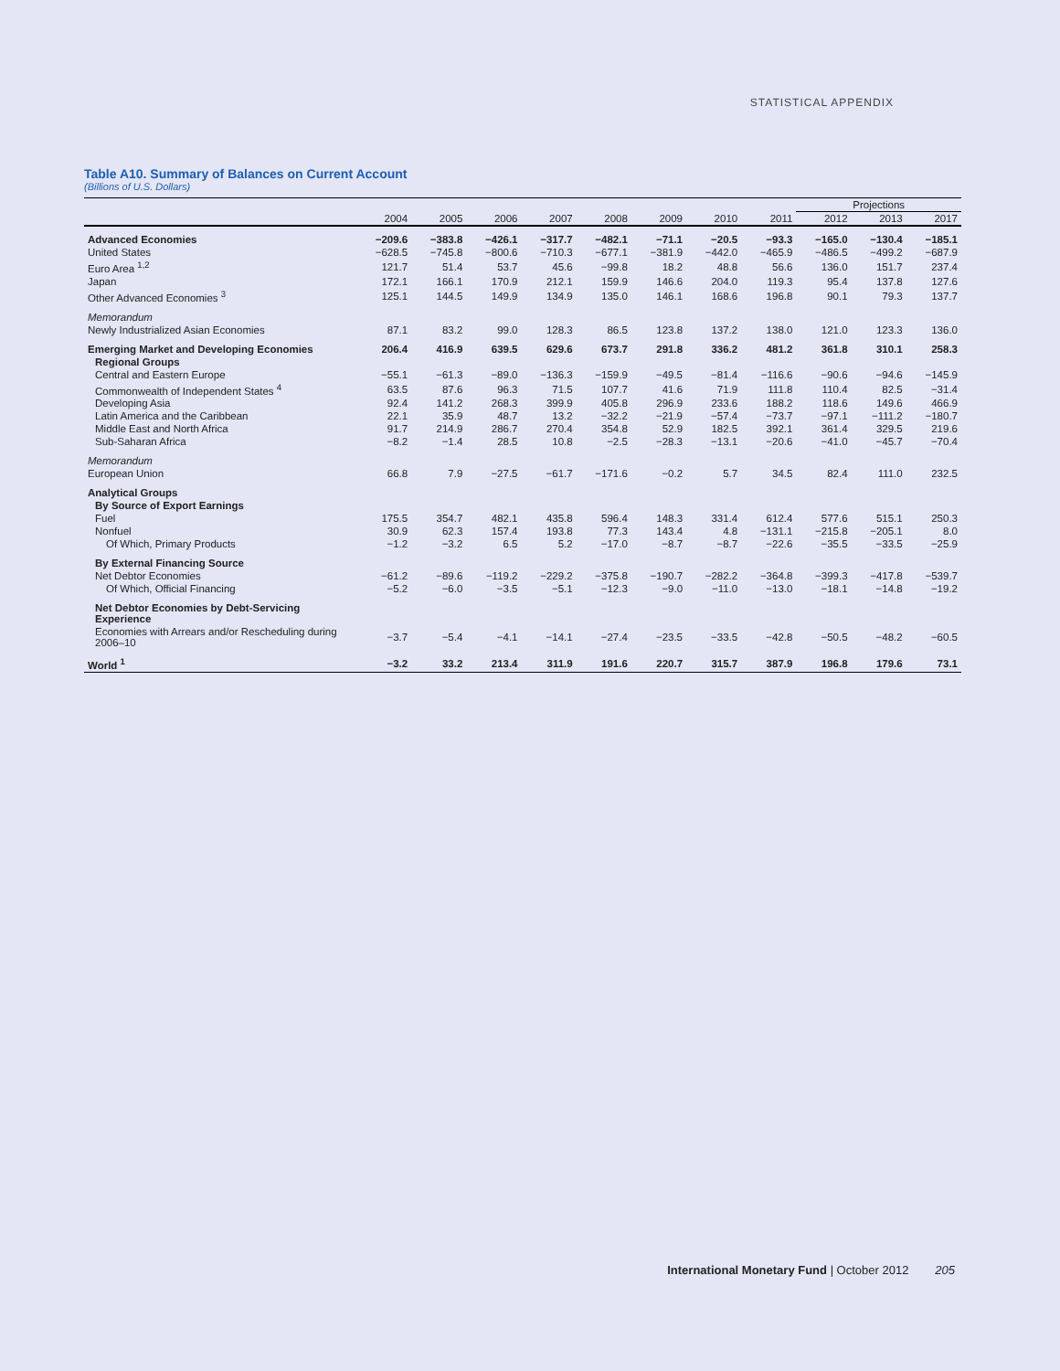STATISTICAL APPENDIX
Table A10. Summary of Balances on Current Account
(Billions of U.S. Dollars)
| | | | | | | | | | Projections | | |
| --- | --- | --- | --- | --- | --- | --- | --- | --- | --- | --- | --- |
| | 2004 | 2005 | 2006 | 2007 | 2008 | 2009 | 2010 | 2011 | 2012 | 2013 | 2017 |
| Advanced Economies | −209.6 | −383.8 | −426.1 | −317.7 | −482.1 | −71.1 | −20.5 | −93.3 | −165.0 | −130.4 | −185.1 |
| United States | −628.5 | −745.8 | −800.6 | −710.3 | −677.1 | −381.9 | −442.0 | −465.9 | −486.5 | −499.2 | −687.9 |
| Euro Area <sup>1,2</sup> | 121.7 | 51.4 | 53.7 | 45.6 | −99.8 | 18.2 | 48.8 | 56.6 | 136.0 | 151.7 | 237.4 |
| Japan | 172.1 | 166.1 | 170.9 | 212.1 | 159.9 | 146.6 | 204.0 | 119.3 | 95.4 | 137.8 | 127.6 |
| Other Advanced Economies <sup>3</sup> | 125.1 | 144.5 | 149.9 | 134.9 | 135.0 | 146.1 | 168.6 | 196.8 | 90.1 | 79.3 | 137.7 |
| Memorandum | | | | | | | | | | | |
| Newly Industrialized Asian Economies | 87.1 | 83.2 | 99.0 | 128.3 | 86.5 | 123.8 | 137.2 | 138.0 | 121.0 | 123.3 | 136.0 |
| Emerging Market and Developing Economies | 206.4 | 416.9 | 639.5 | 629.6 | 673.7 | 291.8 | 336.2 | 481.2 | 361.8 | 310.1 | 258.3 |
| Regional Groups | | | | | | | | | | | |
| Central and Eastern Europe | −55.1 | −61.3 | −89.0 | −136.3 | −159.9 | −49.5 | −81.4 | −116.6 | −90.6 | −94.6 | −145.9 |
| Commonwealth of Independent States <sup>4</sup> | 63.5 | 87.6 | 96.3 | 71.5 | 107.7 | 41.6 | 71.9 | 111.8 | 110.4 | 82.5 | −31.4 |
| Developing Asia | 92.4 | 141.2 | 268.3 | 399.9 | 405.8 | 296.9 | 233.6 | 188.2 | 118.6 | 149.6 | 466.9 |
| Latin America and the Caribbean | 22.1 | 35.9 | 48.7 | 13.2 | −32.2 | −21.9 | −57.4 | −73.7 | −97.1 | −111.2 | −180.7 |
| Middle East and North Africa | 91.7 | 214.9 | 286.7 | 270.4 | 354.8 | 52.9 | 182.5 | 392.1 | 361.4 | 329.5 | 219.6 |
| Sub-Saharan Africa | −8.2 | −1.4 | 28.5 | 10.8 | −2.5 | −28.3 | −13.1 | −20.6 | −41.0 | −45.7 | −70.4 |
| Memorandum | | | | | | | | | | | |
| European Union | 66.8 | 7.9 | −27.5 | −61.7 | −171.6 | −0.2 | 5.7 | 34.5 | 82.4 | 111.0 | 232.5 |
| Analytical Groups | | | | | | | | | | | |
| By Source of Export Earnings | | | | | | | | | | | |
| Fuel | 175.5 | 354.7 | 482.1 | 435.8 | 596.4 | 148.3 | 331.4 | 612.4 | 577.6 | 515.1 | 250.3 |
| Nonfuel | 30.9 | 62.3 | 157.4 | 193.8 | 77.3 | 143.4 | 4.8 | −131.1 | −215.8 | −205.1 | 8.0 |
| Of Which, Primary Products | −1.2 | −3.2 | 6.5 | 5.2 | −17.0 | −8.7 | −8.7 | −22.6 | −35.5 | −33.5 | −25.9 |
| By External Financing Source | | | | | | | | | | | |
| Net Debtor Economies | −61.2 | −89.6 | −119.2 | −229.2 | −375.8 | −190.7 | −282.2 | −364.8 | −399.3 | −417.8 | −539.7 |
| Of Which, Official Financing | −5.2 | −6.0 | −3.5 | −5.1 | −12.3 | −9.0 | −11.0 | −13.0 | −18.1 | −14.8 | −19.2 |
| Net Debtor Economies by Debt-Servicing Experience | | | | | | | | | | | |
| Economies with Arrears and/or Rescheduling during 2006–10 | −3.7 | −5.4 | −4.1 | −14.1 | −27.4 | −23.5 | −33.5 | −42.8 | −50.5 | −48.2 | −60.5 |
| World <sup>1</sup> | −3.2 | 33.2 | 213.4 | 311.9 | 191.6 | 220.7 | 315.7 | 387.9 | 196.8 | 179.6 | 73.1 |
International Monetary Fund | October 2012 205